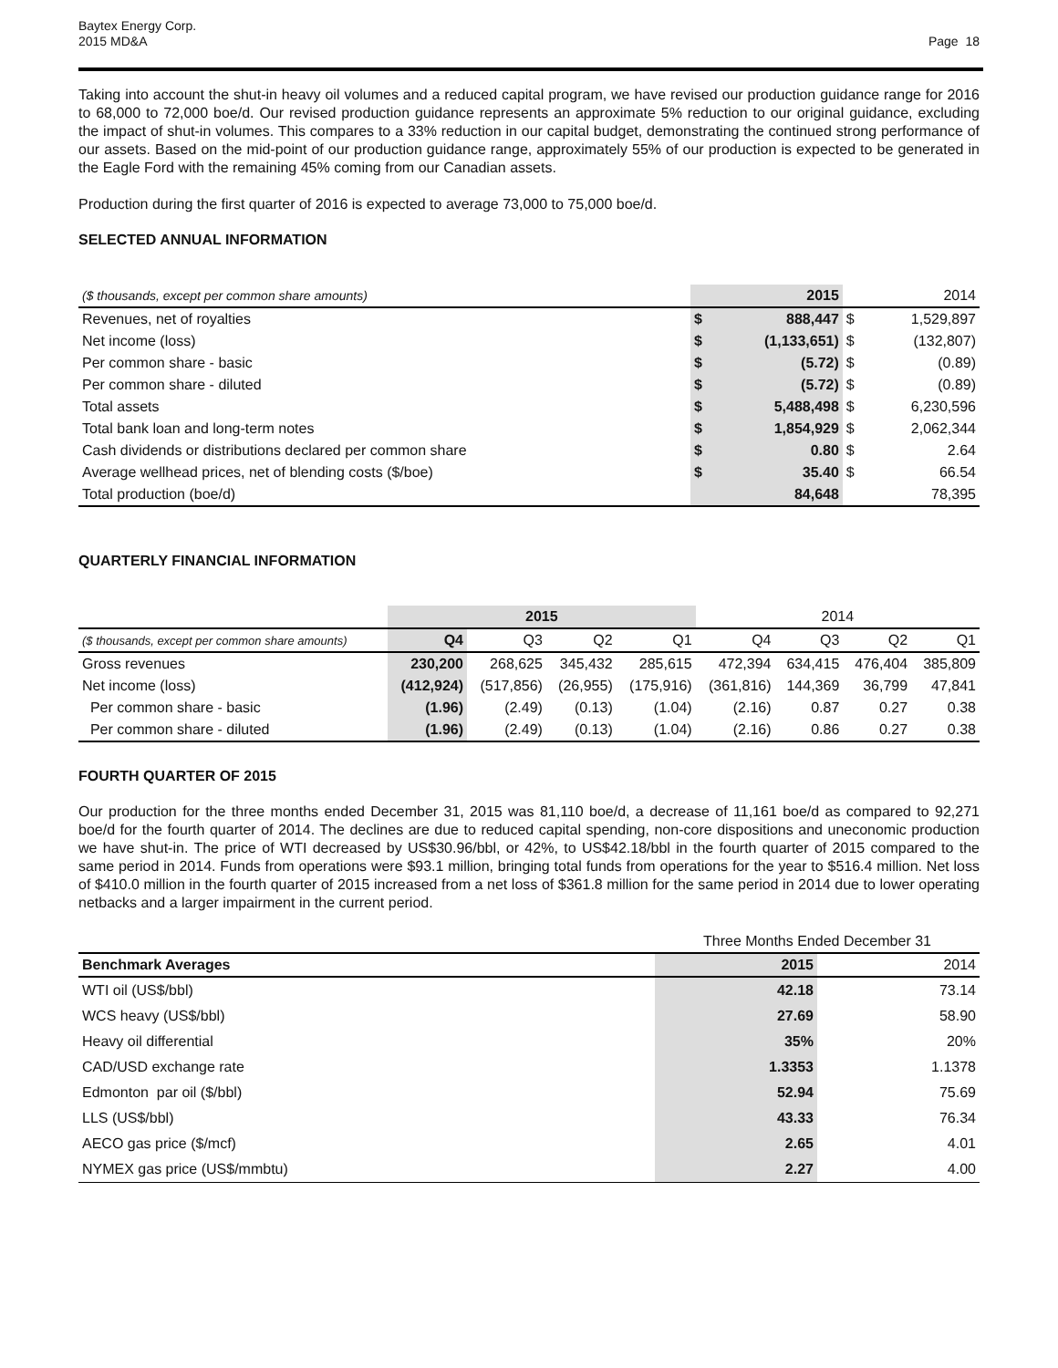Baytex Energy Corp.
2015 MD&A
Page 18
Taking into account the shut-in heavy oil volumes and a reduced capital program, we have revised our production guidance range for 2016 to 68,000 to 72,000 boe/d. Our revised production guidance represents an approximate 5% reduction to our original guidance, excluding the impact of shut-in volumes. This compares to a 33% reduction in our capital budget, demonstrating the continued strong performance of our assets. Based on the mid-point of our production guidance range, approximately 55% of our production is expected to be generated in the Eagle Ford with the remaining 45% coming from our Canadian assets.
Production during the first quarter of 2016 is expected to average 73,000 to 75,000 boe/d.
SELECTED ANNUAL INFORMATION
| ($ thousands, except per common share amounts) | | 2015 | | 2014 |
| Revenues, net of royalties | $ | 888,447 | $ | 1,529,897 |
| Net income (loss) | $ | (1,133,651) | $ | (132,807) |
| Per common share - basic | $ | (5.72) | $ | (0.89) |
| Per common share - diluted | $ | (5.72) | $ | (0.89) |
| Total assets | $ | 5,488,498 | $ | 6,230,596 |
| Total bank loan and long-term notes | $ | 1,854,929 | $ | 2,062,344 |
| Cash dividends or distributions declared per common share | $ | 0.80 | $ | 2.64 |
| Average wellhead prices, net of blending costs ($/boe) | $ | 35.40 | $ | 66.54 |
| Total production (boe/d) | | 84,648 | | 78,395 |
QUARTERLY FINANCIAL INFORMATION
| | 2015 | | | | 2014 | | | |
| ($ thousands, except per common share amounts) | Q4 | Q3 | Q2 | Q1 | Q4 | Q3 | Q2 | Q1 |
| Gross revenues | 230,200 | 268,625 | 345,432 | 285,615 | 472,394 | 634,415 | 476,404 | 385,809 |
| Net income (loss) | (412,924) | (517,856) | (26,955) | (175,916) | (361,816) | 144,369 | 36,799 | 47,841 |
| Per common share - basic | (1.96) | (2.49) | (0.13) | (1.04) | (2.16) | 0.87 | 0.27 | 0.38 |
| Per common share - diluted | (1.96) | (2.49) | (0.13) | (1.04) | (2.16) | 0.86 | 0.27 | 0.38 |
FOURTH QUARTER OF 2015
Our production for the three months ended December 31, 2015 was 81,110 boe/d, a decrease of 11,161 boe/d as compared to 92,271 boe/d for the fourth quarter of 2014. The declines are due to reduced capital spending, non-core dispositions and uneconomic production we have shut-in. The price of WTI decreased by US$30.96/bbl, or 42%, to US$42.18/bbl in the fourth quarter of 2015 compared to the same period in 2014. Funds from operations were $93.1 million, bringing total funds from operations for the year to $516.4 million. Net loss of $410.0 million in the fourth quarter of 2015 increased from a net loss of $361.8 million for the same period in 2014 due to lower operating netbacks and a larger impairment in the current period.
| | Three Months Ended December 31 | |
| Benchmark Averages | 2015 | 2014 |
| WTI oil (US$/bbl) | 42.18 | 73.14 |
| WCS heavy (US$/bbl) | 27.69 | 58.90 |
| Heavy oil differential | 35% | 20% |
| CAD/USD exchange rate | 1.3353 | 1.1378 |
| Edmonton par oil ($/bbl) | 52.94 | 75.69 |
| LLS (US$/bbl) | 43.33 | 76.34 |
| AECO gas price ($/mcf) | 2.65 | 4.01 |
| NYMEX gas price (US$/mmbtu) | 2.27 | 4.00 |